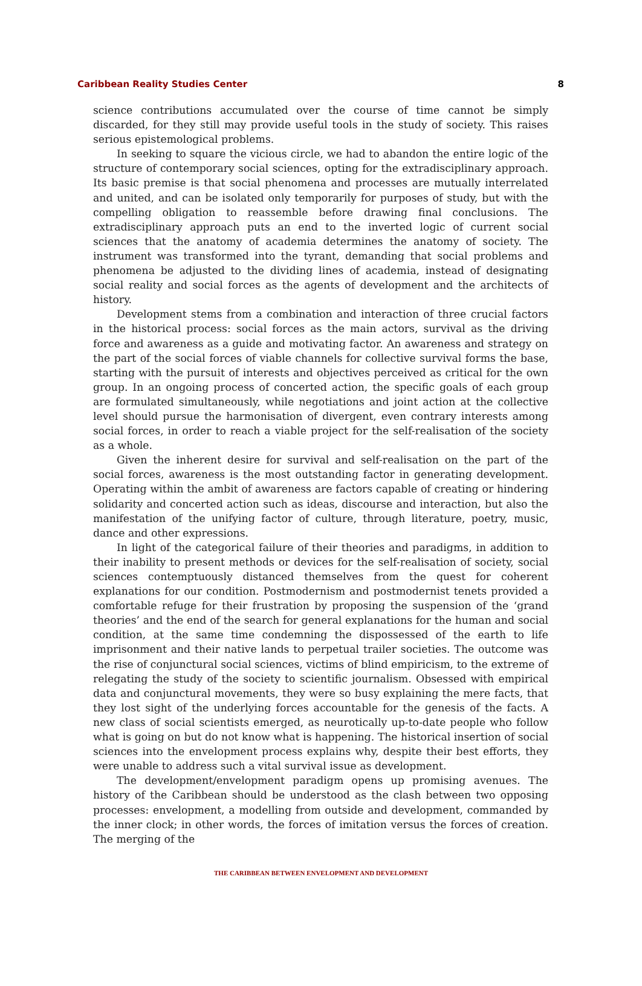Caribbean Reality Studies Center 8
science contributions accumulated over the course of time cannot be simply discarded, for they still may provide useful tools in the study of society. This raises serious epistemological problems.
In seeking to square the vicious circle, we had to abandon the entire logic of the structure of contemporary social sciences, opting for the extradisciplinary approach. Its basic premise is that social phenomena and processes are mutually interrelated and united, and can be isolated only temporarily for purposes of study, but with the compelling obligation to reassemble before drawing final conclusions. The extradisciplinary approach puts an end to the inverted logic of current social sciences that the anatomy of academia determines the anatomy of society. The instrument was transformed into the tyrant, demanding that social problems and phenomena be adjusted to the dividing lines of academia, instead of designating social reality and social forces as the agents of development and the architects of history.
Development stems from a combination and interaction of three crucial factors in the historical process: social forces as the main actors, survival as the driving force and awareness as a guide and motivating factor. An awareness and strategy on the part of the social forces of viable channels for collective survival forms the base, starting with the pursuit of interests and objectives perceived as critical for the own group. In an ongoing process of concerted action, the specific goals of each group are formulated simultaneously, while negotiations and joint action at the collective level should pursue the harmonisation of divergent, even contrary interests among social forces, in order to reach a viable project for the self-realisation of the society as a whole.
Given the inherent desire for survival and self-realisation on the part of the social forces, awareness is the most outstanding factor in generating development. Operating within the ambit of awareness are factors capable of creating or hindering solidarity and concerted action such as ideas, discourse and interaction, but also the manifestation of the unifying factor of culture, through literature, poetry, music, dance and other expressions.
In light of the categorical failure of their theories and paradigms, in addition to their inability to present methods or devices for the self-realisation of society, social sciences contemptuously distanced themselves from the quest for coherent explanations for our condition. Postmodernism and postmodernist tenets provided a comfortable refuge for their frustration by proposing the suspension of the ‘grand theories’ and the end of the search for general explanations for the human and social condition, at the same time condemning the dispossessed of the earth to life imprisonment and their native lands to perpetual trailer societies. The outcome was the rise of conjunctural social sciences, victims of blind empiricism, to the extreme of relegating the study of the society to scientific journalism. Obsessed with empirical data and conjunctural movements, they were so busy explaining the mere facts, that they lost sight of the underlying forces accountable for the genesis of the facts. A new class of social scientists emerged, as neurotically up-to-date people who follow what is going on but do not know what is happening. The historical insertion of social sciences into the envelopment process explains why, despite their best efforts, they were unable to address such a vital survival issue as development.
The development/envelopment paradigm opens up promising avenues. The history of the Caribbean should be understood as the clash between two opposing processes: envelopment, a modelling from outside and development, commanded by the inner clock; in other words, the forces of imitation versus the forces of creation. The merging of the
THE CARIBBEAN BETWEEN ENVELOPMENT AND DEVELOPMENT